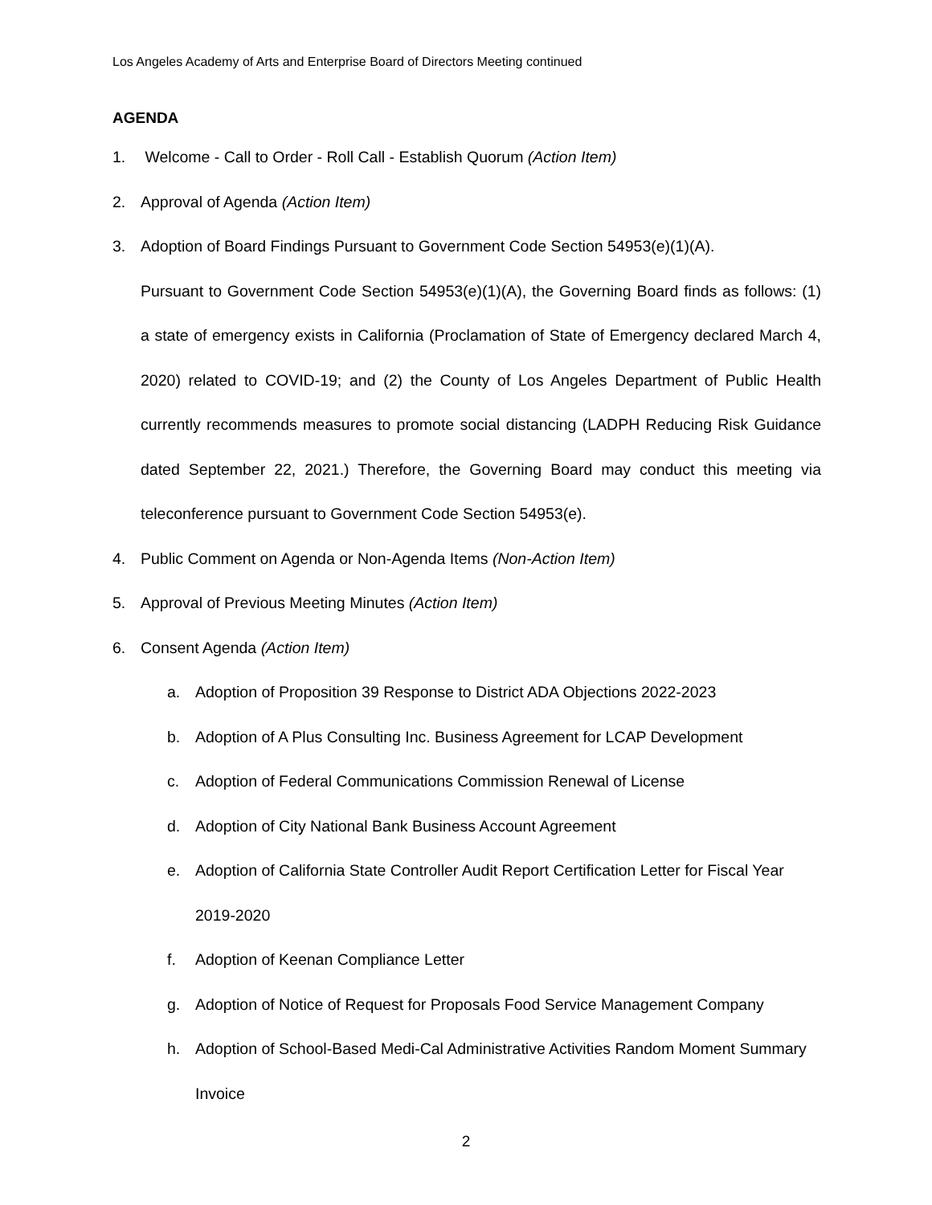Los Angeles Academy of Arts and Enterprise Board of Directors Meeting continued
AGENDA
1. Welcome - Call to Order - Roll Call - Establish Quorum (Action Item)
2. Approval of Agenda (Action Item)
3. Adoption of Board Findings Pursuant to Government Code Section 54953(e)(1)(A).
Pursuant to Government Code Section 54953(e)(1)(A), the Governing Board finds as follows: (1) a state of emergency exists in California (Proclamation of State of Emergency declared March 4, 2020) related to COVID-19; and (2) the County of Los Angeles Department of Public Health currently recommends measures to promote social distancing (LADPH Reducing Risk Guidance dated September 22, 2021.) Therefore, the Governing Board may conduct this meeting via teleconference pursuant to Government Code Section 54953(e).
4. Public Comment on Agenda or Non-Agenda Items (Non-Action Item)
5. Approval of Previous Meeting Minutes (Action Item)
6. Consent Agenda (Action Item)
a. Adoption of Proposition 39 Response to District ADA Objections 2022-2023
b. Adoption of A Plus Consulting Inc. Business Agreement for LCAP Development
c. Adoption of Federal Communications Commission Renewal of License
d. Adoption of City National Bank Business Account Agreement
e. Adoption of California State Controller Audit Report Certification Letter for Fiscal Year 2019-2020
f. Adoption of Keenan Compliance Letter
g. Adoption of Notice of Request for Proposals Food Service Management Company
h. Adoption of School-Based Medi-Cal Administrative Activities Random Moment Summary Invoice
2